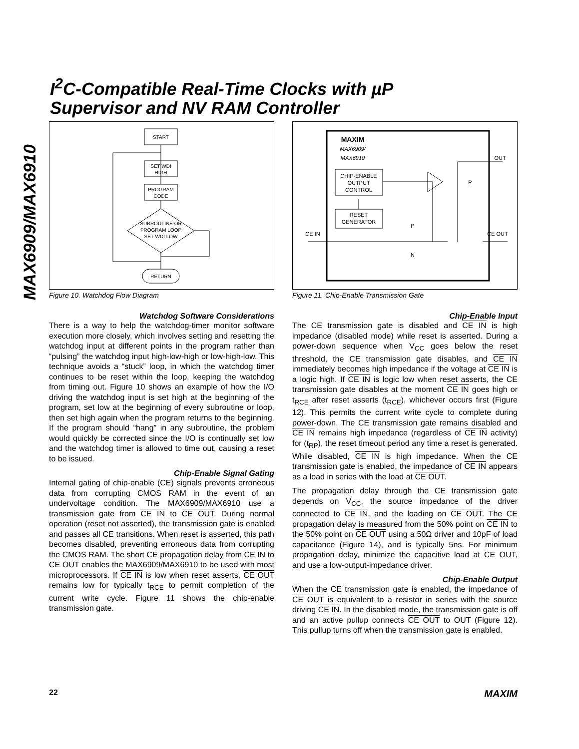MAX6909/MAX6910
I<sup>2</sup>C-Compatible Real-Time Clocks with µP
Supervisor and NV RAM Controller
START
SET WDI
HIGH
PROGRAM
CODE
SUBROUTINE OR
PROGRAM LOOP
SET WDI LOW
RETURN
Figure 10. Watchdog Flow Diagram
Watchdog Software Considerations
There is a way to help the watchdog-timer monitor software execution more closely, which involves setting and resetting the watchdog input at different points in the program rather than “pulsing” the watchdog input high-low-high or low-high-low. This technique avoids a “stuck” loop, in which the watchdog timer continues to be reset within the loop, keeping the watchdog from timing out. Figure 10 shows an example of how the I/O driving the watchdog input is set high at the beginning of the program, set low at the beginning of every subroutine or loop, then set high again when the program returns to the beginning. If the program should “hang” in any subroutine, the problem would quickly be corrected since the I/O is continually set low and the watchdog timer is allowed to time out, causing a reset to be issued.
Chip-Enable Signal Gating
Internal gating of chip-enable (CE) signals prevents erroneous data from corrupting CMOS RAM in the event of an undervoltage condition. The MAX6909/MAX6910 use a transmission gate from CE IN to CE OUT. During normal operation (reset not asserted), the transmission gate is enabled and passes all CE transitions. When reset is asserted, this path becomes disabled, preventing erroneous data from corrupting the CMOS RAM. The short CE propagation delay from CE IN to CE OUT enables the MAX6909/MAX6910 to be used with most microprocessors. If CE IN is low when reset asserts, CE OUT remains low for typically t<sub>RCE</sub> to permit completion of the current write cycle. Figure 11 shows the chip-enable transmission gate.
MAXIM
MAX6909/
MAX6910
CHIP-ENABLE
OUTPUT
CONTROL
RESET
GENERATOR
CE IN
CE OUT
OUT
P
P
N
Figure 11. Chip-Enable Transmission Gate
Chip-Enable Input
The CE transmission gate is disabled and CE IN is high impedance (disabled mode) while reset is asserted. During a power-down sequence when V<sub>CC</sub> goes below the reset threshold, the CE transmission gate disables, and CE IN immediately becomes high impedance if the voltage at CE IN is a logic high. If CE IN is logic low when reset asserts, the CE transmission gate disables at the moment CE IN goes high or t<sub>RCE</sub> after reset asserts (t<sub>RCE</sub>), whichever occurs first (Figure 12). This permits the current write cycle to complete during power-down. The CE transmission gate remains disabled and CE IN remains high impedance (regardless of CE IN activity) for (t<sub>RP</sub>), the reset timeout period any time a reset is generated. While disabled, CE IN is high impedance. When the CE transmission gate is enabled, the impedance of CE IN appears as a load in series with the load at CE OUT.
The propagation delay through the CE transmission gate depends on V<sub>CC</sub>, the source impedance of the driver connected to CE IN, and the loading on CE OUT. The CE propagation delay is measured from the 50% point on CE IN to the 50% point on CE OUT using a 50Ω driver and 10pF of load capacitance (Figure 14), and is typically 5ns. For minimum propagation delay, minimize the capacitive load at CE OUT, and use a low-output-impedance driver.
Chip-Enable Output
When the CE transmission gate is enabled, the impedance of CE OUT is equivalent to a resistor in series with the source driving CE IN. In the disabled mode, the transmission gate is off and an active pullup connects CE OUT to OUT (Figure 12). This pullup turns off when the transmission gate is enabled.
22 MAXIM